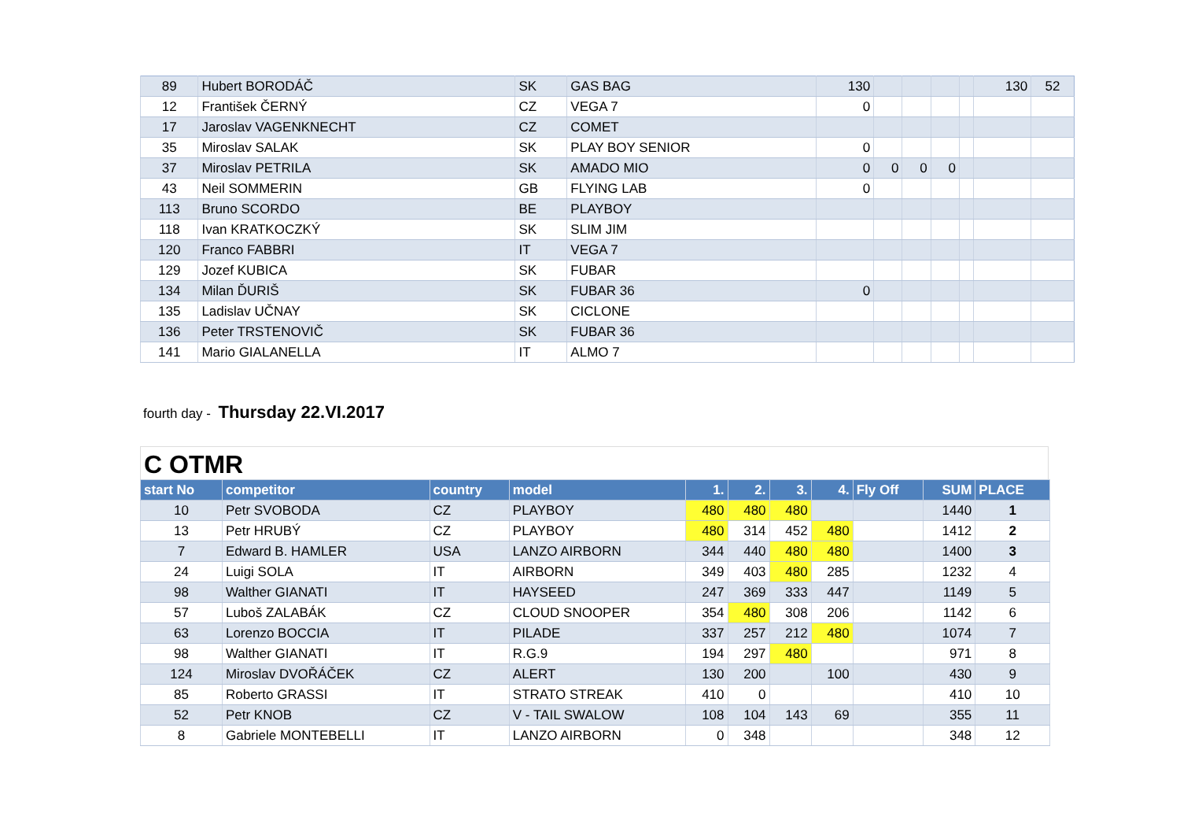| 89 | Hubert BORODÁČ | SK | GAS BAG | 130 | | | | | 130 | 52 |
| 12 | František ČERNÝ | CZ | VEGA 7 | 0 | | | | | | |
| 17 | Jaroslav VAGENKNECHT | CZ | COMET | | | | | | | |
| 35 | Miroslav SALAK | SK | PLAY BOY SENIOR | 0 | | | | | | |
| 37 | Miroslav PETRILA | SK | AMADO MIO | 0 | 0 | 0 | 0 | | | |
| 43 | Neil SOMMERIN | GB | FLYING LAB | 0 | | | | | | |
| 113 | Bruno SCORDO | BE | PLAYBOY | | | | | | | |
| 118 | Ivan KRATKOCZKÝ | SK | SLIM JIM | | | | | | | |
| 120 | Franco FABBRI | IT | VEGA 7 | | | | | | | |
| 129 | Jozef KUBICA | SK | FUBAR | | | | | | | |
| 134 | Milan ĎURIŠ | SK | FUBAR 36 | 0 | | | | | | |
| 135 | Ladislav UČNAY | SK | CICLONE | | | | | | | |
| 136 | Peter TRSTENOVIČ | SK | FUBAR 36 | | | | | | | |
| 141 | Mario GIALANELLA | IT | ALMO 7 | | | | | | | |
fourth day - Thursday 22.VI.2017
C OTMR
| start No | competitor | country | model | 1. | 2. | 3. | 4. | Fly Off | SUM | PLACE |
| --- | --- | --- | --- | --- | --- | --- | --- | --- | --- | --- |
| 10 | Petr SVOBODA | CZ | PLAYBOY | 480 | 480 | 480 | | | 1440 | 1 |
| 13 | Petr HRUBÝ | CZ | PLAYBOY | 480 | 314 | 452 | 480 | | 1412 | 2 |
| 7 | Edward B. HAMLER | USA | LANZO AIRBORN | 344 | 440 | 480 | 480 | | 1400 | 3 |
| 24 | Luigi SOLA | IT | AIRBORN | 349 | 403 | 480 | 285 | | 1232 | 4 |
| 98 | Walther GIANATI | IT | HAYSEED | 247 | 369 | 333 | 447 | | 1149 | 5 |
| 57 | Luboš ZALABÁK | CZ | CLOUD SNOOPER | 354 | 480 | 308 | 206 | | 1142 | 6 |
| 63 | Lorenzo BOCCIA | IT | PILADE | 337 | 257 | 212 | 480 | | 1074 | 7 |
| 98 | Walther GIANATI | IT | R.G.9 | 194 | 297 | 480 | | | 971 | 8 |
| 124 | Miroslav DVOŘÁČEK | CZ | ALERT | 130 | 200 | | 100 | | 430 | 9 |
| 85 | Roberto GRASSI | IT | STRATO STREAK | 410 | 0 | | | | 410 | 10 |
| 52 | Petr KNOB | CZ | V - TAIL SWALOW | 108 | 104 | 143 | 69 | | 355 | 11 |
| 8 | Gabriele MONTEBELLI | IT | LANZO AIRBORN | 0 | 348 | | | | 348 | 12 |